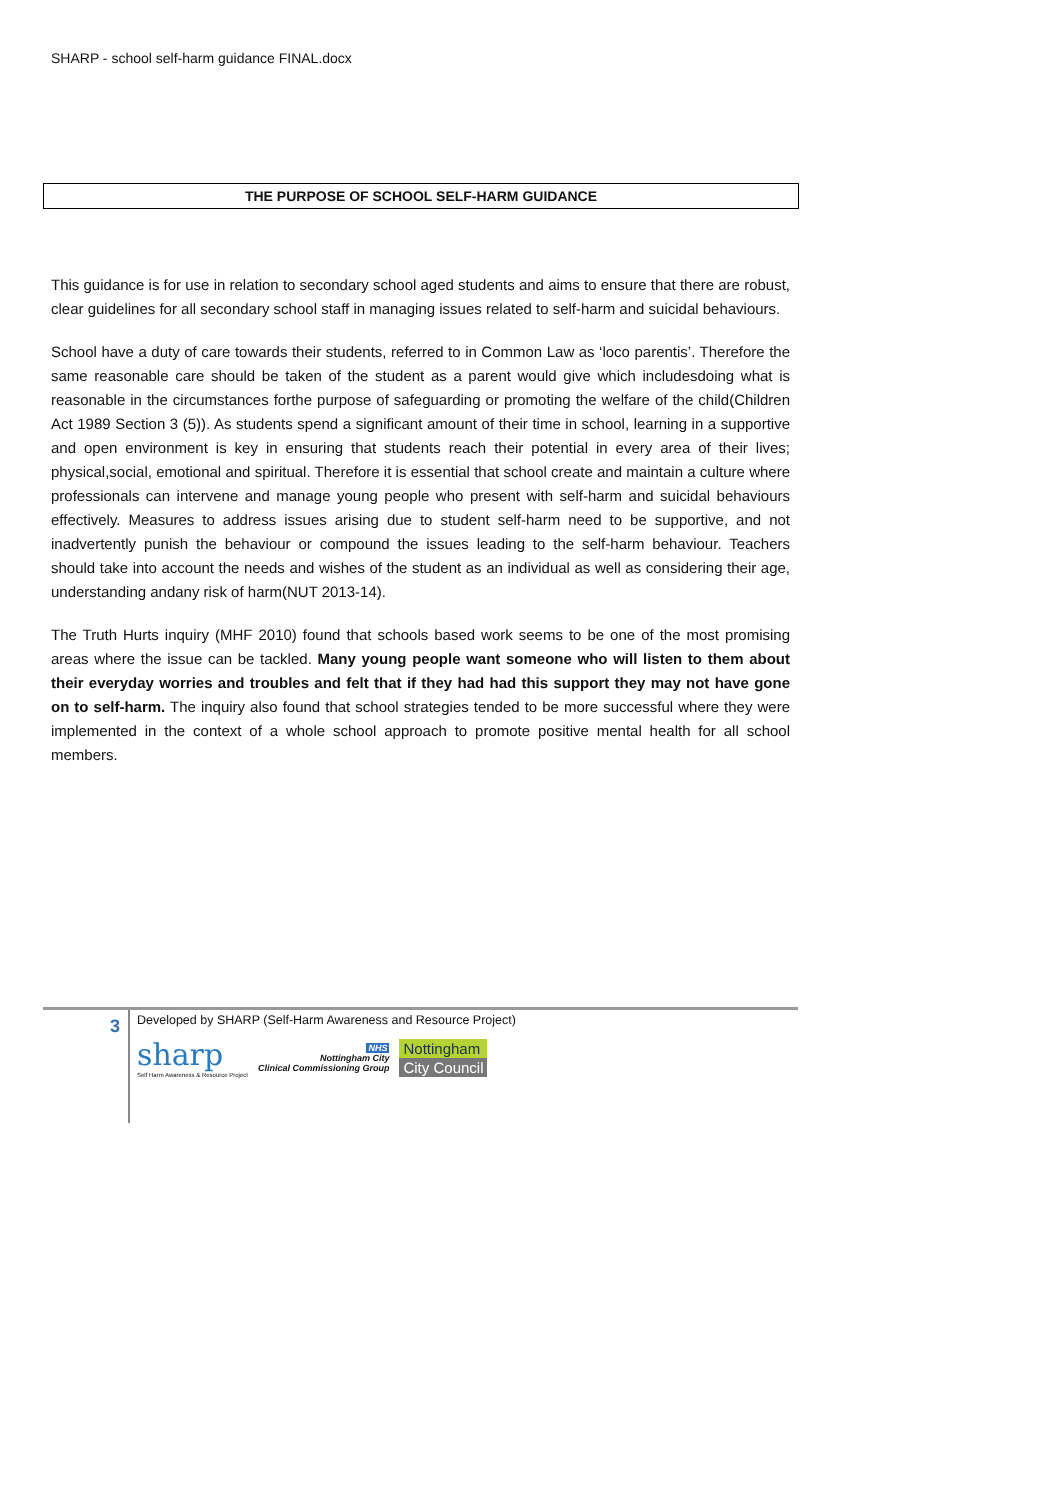SHARP - school self-harm guidance FINAL.docx
THE PURPOSE OF SCHOOL SELF-HARM GUIDANCE
This guidance is for use in relation to secondary school aged students and aims to ensure that there are robust, clear guidelines for all secondary school staff in managing issues related to self-harm and suicidal behaviours.
School have a duty of care towards their students, referred to in Common Law as ‘loco parentis’. Therefore the same reasonable care should be taken of the student as a parent would give which includesdoing what is reasonable in the circumstances forthe purpose of safeguarding or promoting the welfare of the child(Children Act 1989 Section 3 (5)). As students spend a significant amount of their time in school, learning in a supportive and open environment is key in ensuring that students reach their potential in every area of their lives; physical,social, emotional and spiritual. Therefore it is essential that school create and maintain a culture where professionals can intervene and manage young people who present with self-harm and suicidal behaviours effectively. Measures to address issues arising due to student self-harm need to be supportive, and not inadvertently punish the behaviour or compound the issues leading to the self-harm behaviour. Teachers should take into account the needs and wishes of the student as an individual as well as considering their age, understanding andany risk of harm(NUT 2013-14).
The Truth Hurts inquiry (MHF 2010) found that schools based work seems to be one of the most promising areas where the issue can be tackled. Many young people want someone who will listen to them about their everyday worries and troubles and felt that if they had had this support they may not have gone on to self-harm. The inquiry also found that school strategies tended to be more successful where they were implemented in the context of a whole school approach to promote positive mental health for all school members.
3
Developed by SHARP (Self-Harm Awareness and Resource Project)
sharp
Self Harm Awareness & Resource Project
NHS
Nottingham City
Clinical Commissioning Group
Nottingham
City Council